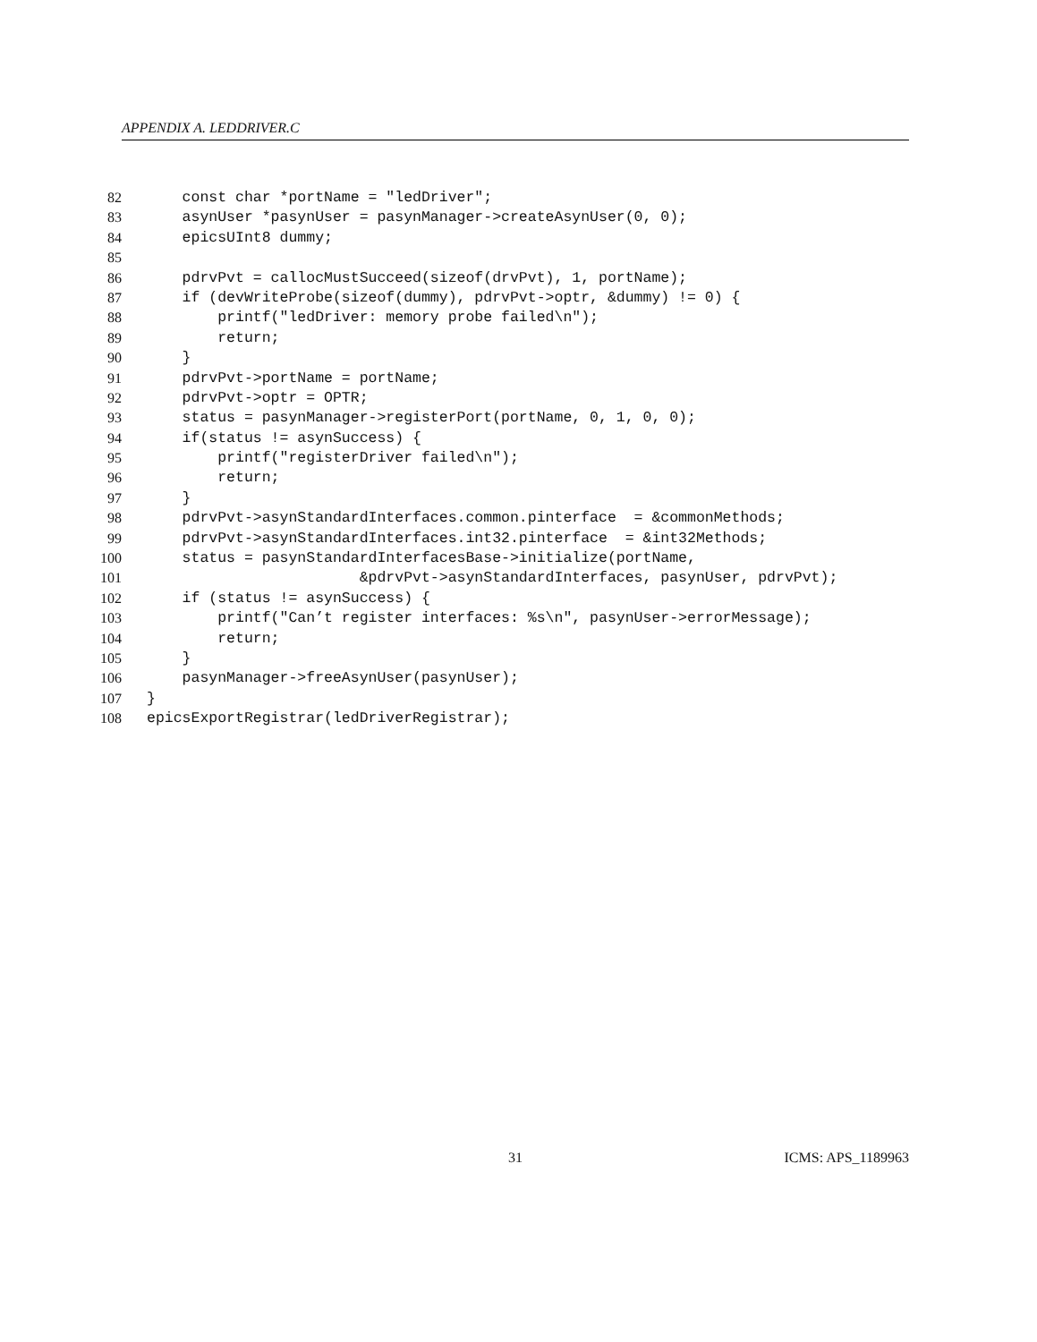APPENDIX A. LEDDRIVER.C
82 const char *portName = "ledDriver";
83 asynUser *pasynUser = pasynManager->createAsynUser(0, 0);
84 epicsUInt8 dummy;
85
86 pdrvPvt = callocMustSucceed(sizeof(drvPvt), 1, portName);
87 if (devWriteProbe(sizeof(dummy), pdrvPvt->optr, &dummy) != 0) {
88 printf("ledDriver: memory probe failed\n");
89 return;
90 }
91 pdrvPvt->portName = portName;
92 pdrvPvt->optr = OPTR;
93 status = pasynManager->registerPort(portName, 0, 1, 0, 0);
94 if(status != asynSuccess) {
95 printf("registerDriver failed\n");
96 return;
97 }
98 pdrvPvt->asynStandardInterfaces.common.pinterface = &commonMethods;
99 pdrvPvt->asynStandardInterfaces.int32.pinterface = &int32Methods;
100 status = pasynStandardInterfacesBase->initialize(portName,
101 &pdrvPvt->asynStandardInterfaces, pasynUser, pdrvPvt);
102 if (status != asynSuccess) {
103 printf("Can’t register interfaces: %s\n", pasynUser->errorMessage);
104 return;
105 }
106 pasynManager->freeAsynUser(pasynUser);
107 }
108 epicsExportRegistrar(ledDriverRegistrar);
31 ICMS: APS_1189963